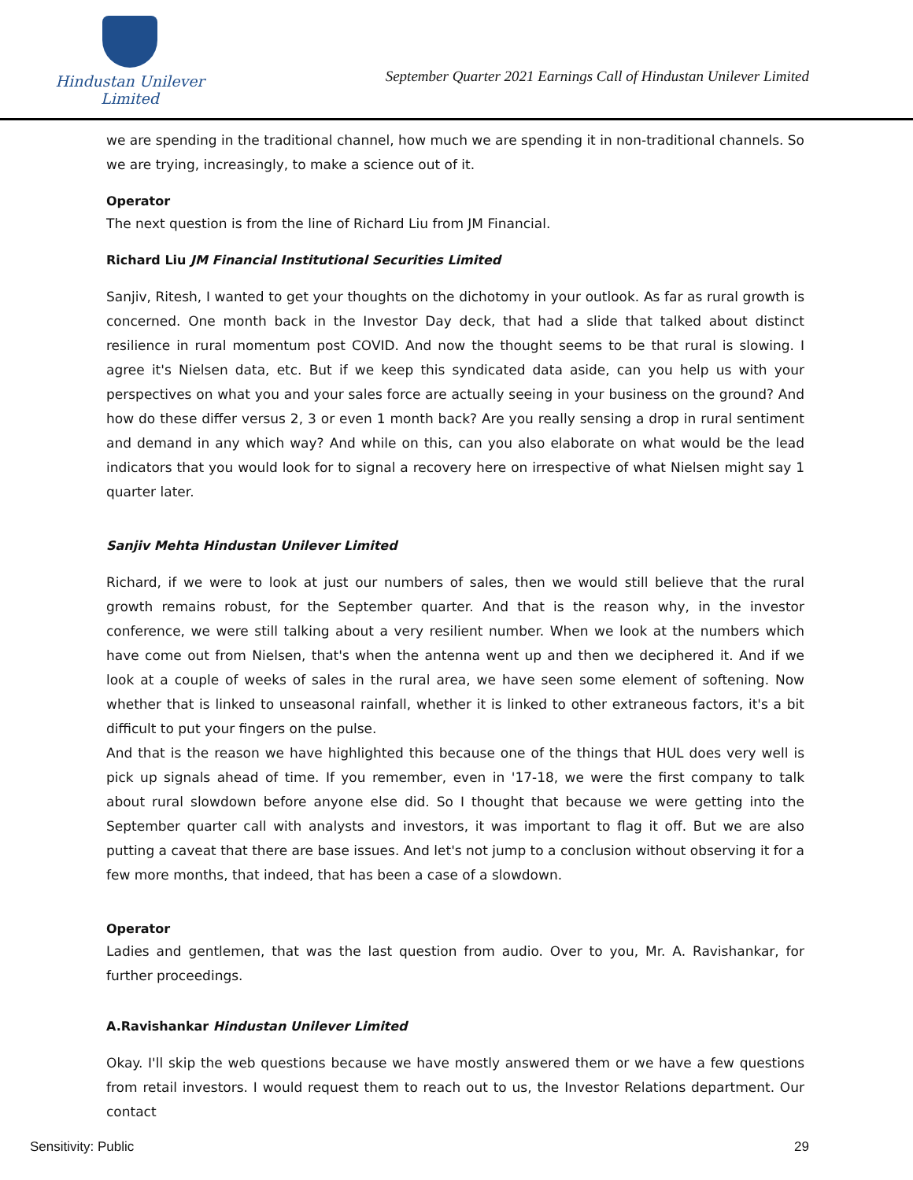Hindustan Unilever Limited
September Quarter 2021 Earnings Call of Hindustan Unilever Limited
we are spending in the traditional channel, how much we are spending it in non-traditional channels. So we are trying, increasingly, to make a science out of it.
Operator
The next question is from the line of Richard Liu from JM Financial.
Richard Liu JM Financial Institutional Securities Limited
Sanjiv, Ritesh, I wanted to get your thoughts on the dichotomy in your outlook. As far as rural growth is concerned. One month back in the Investor Day deck, that had a slide that talked about distinct resilience in rural momentum post COVID. And now the thought seems to be that rural is slowing. I agree it's Nielsen data, etc. But if we keep this syndicated data aside, can you help us with your perspectives on what you and your sales force are actually seeing in your business on the ground? And how do these differ versus 2, 3 or even 1 month back? Are you really sensing a drop in rural sentiment and demand in any which way? And while on this, can you also elaborate on what would be the lead indicators that you would look for to signal a recovery here on irrespective of what Nielsen might say 1 quarter later.
Sanjiv Mehta Hindustan Unilever Limited
Richard, if we were to look at just our numbers of sales, then we would still believe that the rural growth remains robust, for the September quarter. And that is the reason why, in the investor conference, we were still talking about a very resilient number. When we look at the numbers which have come out from Nielsen, that's when the antenna went up and then we deciphered it. And if we look at a couple of weeks of sales in the rural area, we have seen some element of softening. Now whether that is linked to unseasonal rainfall, whether it is linked to other extraneous factors, it's a bit difficult to put your fingers on the pulse.
And that is the reason we have highlighted this because one of the things that HUL does very well is pick up signals ahead of time. If you remember, even in '17-18, we were the first company to talk about rural slowdown before anyone else did. So I thought that because we were getting into the September quarter call with analysts and investors, it was important to flag it off. But we are also putting a caveat that there are base issues. And let's not jump to a conclusion without observing it for a few more months, that indeed, that has been a case of a slowdown.
Operator
Ladies and gentlemen, that was the last question from audio. Over to you, Mr. A. Ravishankar, for further proceedings.
A.Ravishankar Hindustan Unilever Limited
Okay. I'll skip the web questions because we have mostly answered them or we have a few questions from retail investors. I would request them to reach out to us, the Investor Relations department. Our contact
Sensitivity: Public 29